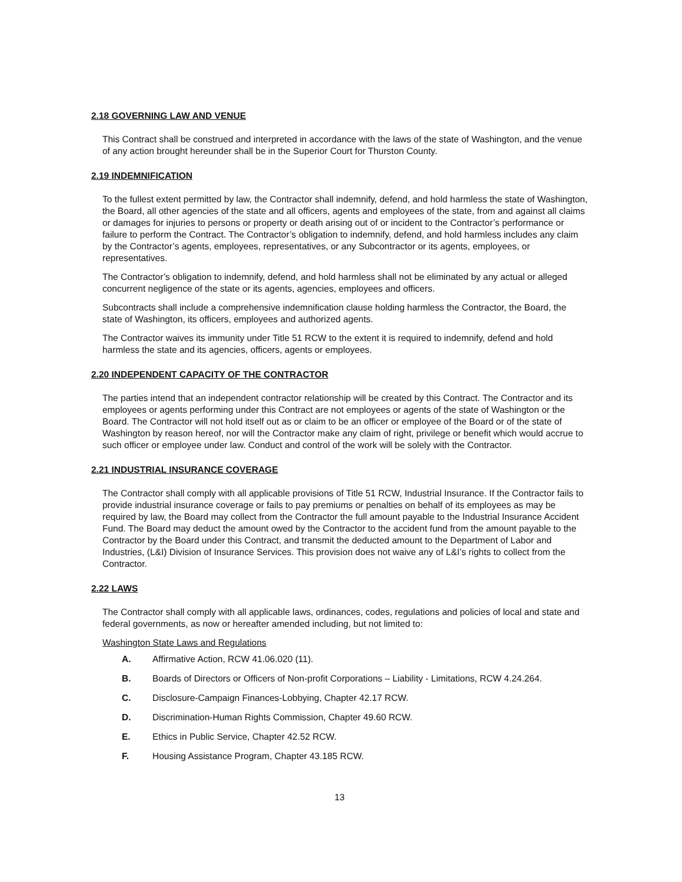2.18 GOVERNING LAW AND VENUE
This Contract shall be construed and interpreted in accordance with the laws of the state of Washington, and the venue of any action brought hereunder shall be in the Superior Court for Thurston County.
2.19 INDEMNIFICATION
To the fullest extent permitted by law, the Contractor shall indemnify, defend, and hold harmless the state of Washington, the Board, all other agencies of the state and all officers, agents and employees of the state, from and against all claims or damages for injuries to persons or property or death arising out of or incident to the Contractor’s performance or failure to perform the Contract. The Contractor’s obligation to indemnify, defend, and hold harmless includes any claim by the Contractor’s agents, employees, representatives, or any Subcontractor or its agents, employees, or representatives.
The Contractor’s obligation to indemnify, defend, and hold harmless shall not be eliminated by any actual or alleged concurrent negligence of the state or its agents, agencies, employees and officers.
Subcontracts shall include a comprehensive indemnification clause holding harmless the Contractor, the Board, the state of Washington, its officers, employees and authorized agents.
The Contractor waives its immunity under Title 51 RCW to the extent it is required to indemnify, defend and hold harmless the state and its agencies, officers, agents or employees.
2.20 INDEPENDENT CAPACITY OF THE CONTRACTOR
The parties intend that an independent contractor relationship will be created by this Contract. The Contractor and its employees or agents performing under this Contract are not employees or agents of the state of Washington or the Board. The Contractor will not hold itself out as or claim to be an officer or employee of the Board or of the state of Washington by reason hereof, nor will the Contractor make any claim of right, privilege or benefit which would accrue to such officer or employee under law. Conduct and control of the work will be solely with the Contractor.
2.21 INDUSTRIAL INSURANCE COVERAGE
The Contractor shall comply with all applicable provisions of Title 51 RCW, Industrial Insurance. If the Contractor fails to provide industrial insurance coverage or fails to pay premiums or penalties on behalf of its employees as may be required by law, the Board may collect from the Contractor the full amount payable to the Industrial Insurance Accident Fund. The Board may deduct the amount owed by the Contractor to the accident fund from the amount payable to the Contractor by the Board under this Contract, and transmit the deducted amount to the Department of Labor and Industries, (L&I) Division of Insurance Services. This provision does not waive any of L&I’s rights to collect from the Contractor.
2.22 LAWS
The Contractor shall comply with all applicable laws, ordinances, codes, regulations and policies of local and state and federal governments, as now or hereafter amended including, but not limited to:
Washington State Laws and Regulations
A. Affirmative Action, RCW 41.06.020 (11).
B. Boards of Directors or Officers of Non-profit Corporations – Liability - Limitations, RCW 4.24.264.
C. Disclosure-Campaign Finances-Lobbying, Chapter 42.17 RCW.
D. Discrimination-Human Rights Commission, Chapter 49.60 RCW.
E. Ethics in Public Service, Chapter 42.52 RCW.
F. Housing Assistance Program, Chapter 43.185 RCW.
13